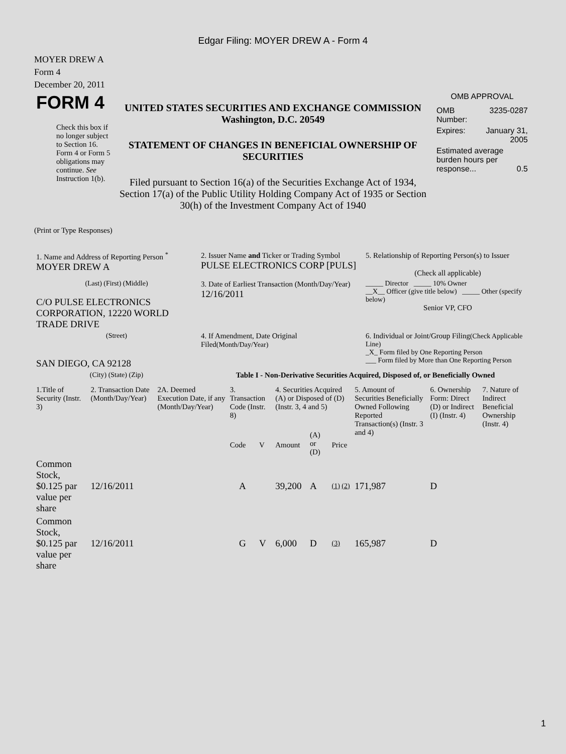Edgar Filing: MOYER DREW A - Form 4
MOYER DREW A
Form 4
December 20, 2011
| FORM 4 Check this box if no longer subject to Section 16. Form 4 or Form 5 obligations may continue. See Instruction 1(b). | UNITED STATES SECURITIES AND EXCHANGE COMMISSION Washington, D.C. 20549 STATEMENT OF CHANGES IN BENEFICIAL OWNERSHIP OF SECURITIES Filed pursuant to Section 16(a) of the Securities Exchange Act of 1934, Section 17(a) of the Public Utility Holding Company Act of 1935 or Section 30(h) of the Investment Company Act of 1940 | OMB APPROVAL / OMB Number: / 3235-0287 / / Expires: / January 31, 2005 / / Estimated average burden hours per response... 0.5 / / |
(Print or Type Responses)
| 1. Name and Address of Reporting Person <sup>*</sup> MOYER DREW A | 2. Issuer Name and Ticker or Trading Symbol PULSE ELECTRONICS CORP [PULS] | 5. Relationship of Reporting Person(s) to Issuer (Check all applicable) |
| (Last) (First) (Middle) C/O PULSE ELECTRONICS CORPORATION, 12220 WORLD TRADE DRIVE | 3. Date of Earliest Transaction (Month/Day/Year) 12/16/2011 | _____ Director _____ 10% Owner __X__ Officer (give title below) _____ Other (specify below) Senior VP, CFO |
| (Street) SAN DIEGO, CA 92128 | 4. If Amendment, Date Original Filed (Month/Day/Year) | 6. Individual or Joint/Group Filing (Check Applicable Line) _X_ Form filed by One Reporting Person ___ Form filed by More than One Reporting Person |
| (City) (State) (Zip) | Table I - Non-Derivative Securities Acquired, Disposed of, or Beneficially Owned | |
| 1.Title of Security (Instr. 3) | 2. Transaction Date (Month/Day/Year) | 2A. Deemed Execution Date, if any (Month/Day/Year) | 3. Transaction Code (Instr. 8) | | 4. Securities Acquired (A) or Disposed of (D) (Instr. 3, 4 and 5) | | | 5. Amount of Securities Beneficially Owned Following Reported Transaction(s) (Instr. 3 and 4) | 6. Ownership Form: Direct (D) or Indirect (I) (Instr. 4) | 7. Nature of Indirect Beneficial Ownership (Instr. 4) |
| --- | --- | --- | --- | --- | --- | --- | --- | --- | --- | --- |
| | | | Code | V | Amount | (A) or (D) | Price | | | |
| Common Stock, $0.125 par value per share | 12/16/2011 | | A | | 39,200 | A | (1) (2) | 171,987 | D | |
| Common Stock, $0.125 par value per share | 12/16/2011 | | G | V | 6,000 | D | (3) | 165,987 | D | |
1